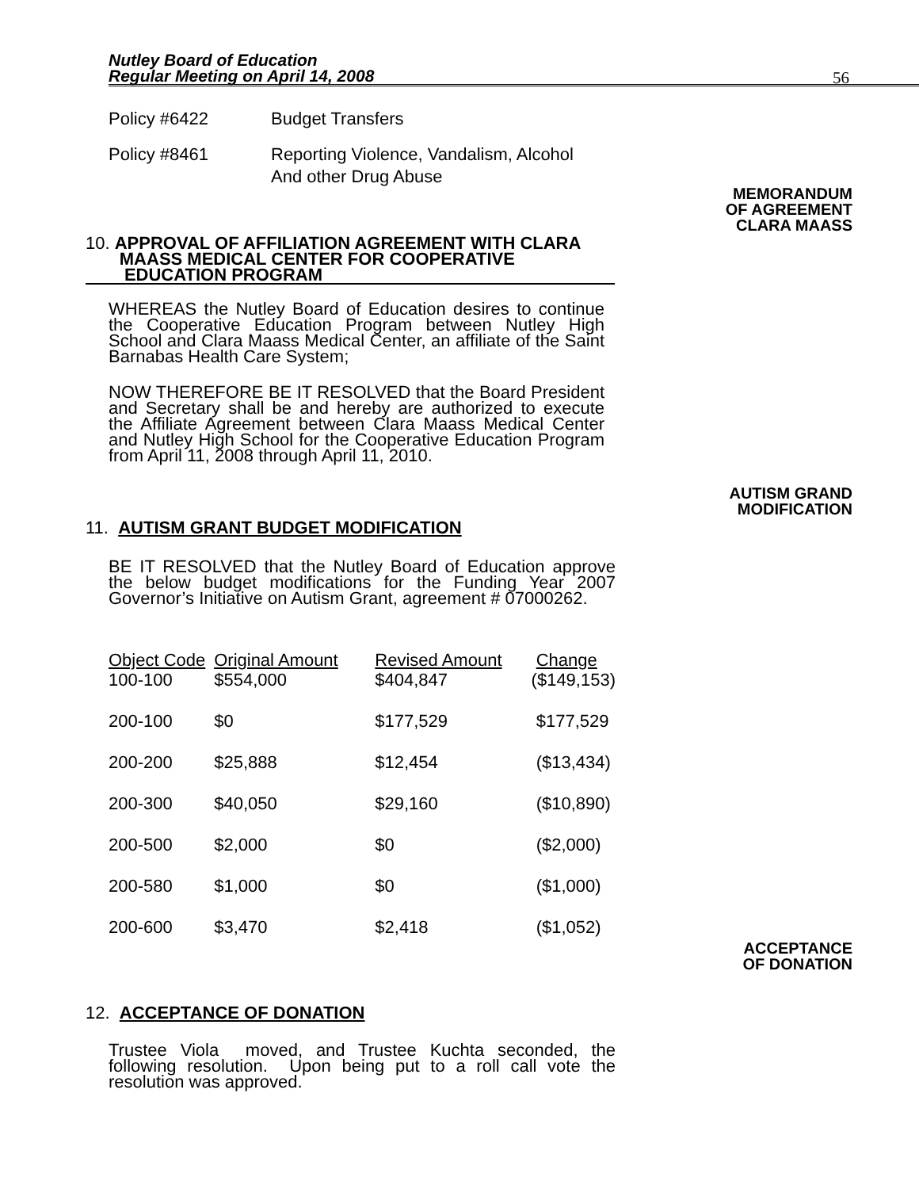Nutley Board of Education
Regular Meeting on April 14, 2008
56
Policy #6422 Budget Transfers
Policy #8461 Reporting Violence, Vandalism, Alcohol
And other Drug Abuse
MEMORANDUM
OF AGREEMENT
CLARA MAASS
10. APPROVAL OF AFFILIATION AGREEMENT WITH CLARA
MAASS MEDICAL CENTER FOR COOPERATIVE
EDUCATION PROGRAM
WHEREAS the Nutley Board of Education desires to continue the Cooperative Education Program between Nutley High School and Clara Maass Medical Center, an affiliate of the Saint Barnabas Health Care System;
NOW THEREFORE BE IT RESOLVED that the Board President and Secretary shall be and hereby are authorized to execute the Affiliate Agreement between Clara Maass Medical Center and Nutley High School for the Cooperative Education Program from April 11, 2008 through April 11, 2010.
AUTISM GRAND
MODIFICATION
11. AUTISM GRANT BUDGET MODIFICATION
BE IT RESOLVED that the Nutley Board of Education approve the below budget modifications for the Funding Year 2007 Governor’s Initiative on Autism Grant, agreement # 07000262.
| Object Code | Original Amount | Revised Amount | Change |
| 100-100 | $554,000 | $404,847 | ($149,153) |
| 200-100 | $0 | $177,529 | $177,529 |
| 200-200 | $25,888 | $12,454 | ($13,434) |
| 200-300 | $40,050 | $29,160 | ($10,890) |
| 200-500 | $2,000 | $0 | ($2,000) |
| 200-580 | $1,000 | $0 | ($1,000) |
| 200-600 | $3,470 | $2,418 | ($1,052) |
ACCEPTANCE
OF DONATION
12. ACCEPTANCE OF DONATION
Trustee Viola moved, and Trustee Kuchta seconded, the following resolution. Upon being put to a roll call vote the resolution was approved.